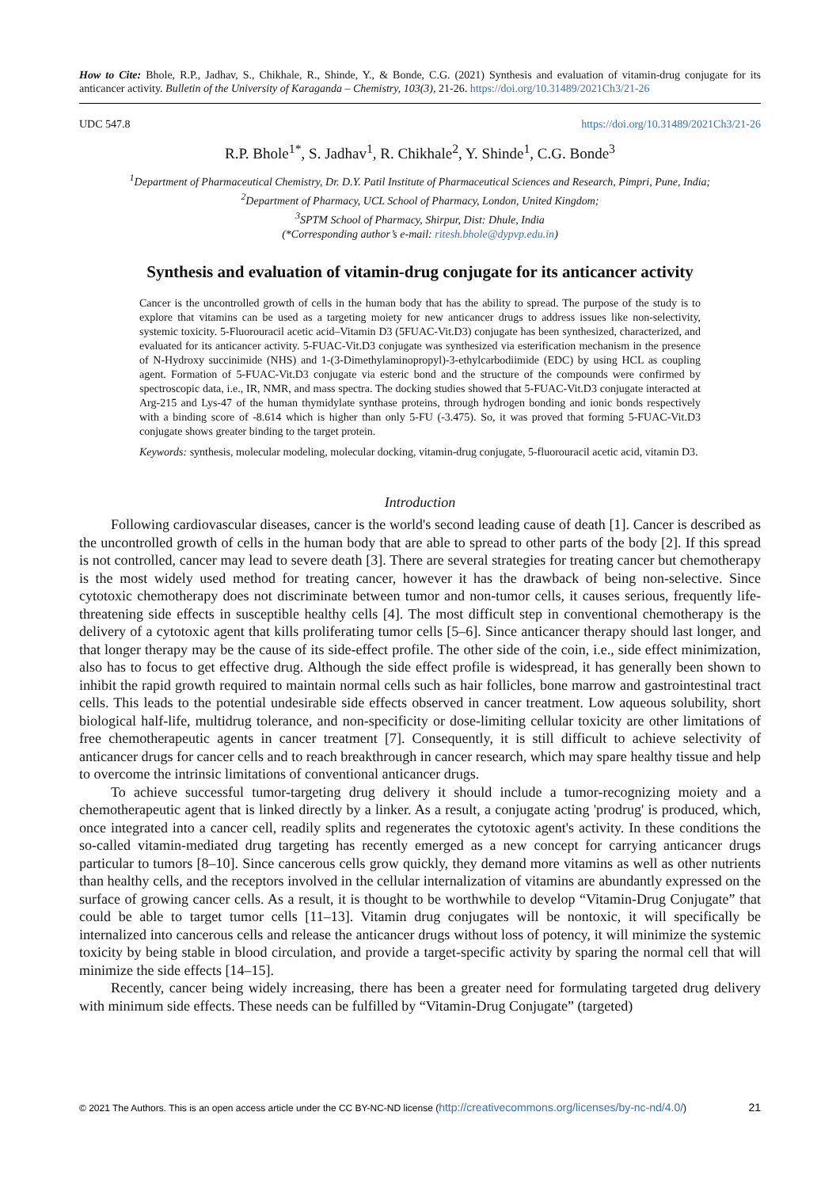How to Cite: Bhole, R.P., Jadhav, S., Chikhale, R., Shinde, Y., & Bonde, C.G. (2021) Synthesis and evaluation of vitamin-drug conjugate for its anticancer activity. Bulletin of the University of Karaganda – Chemistry, 103(3), 21-26. https://doi.org/10.31489/2021Ch3/21-26
UDC 547.8 https://doi.org/10.31489/2021Ch3/21-26
R.P. Bhole<sup>1*</sup>, S. Jadhav<sup>1</sup>, R. Chikhale<sup>2</sup>, Y. Shinde<sup>1</sup>, C.G. Bonde<sup>3</sup>
<sup>1</sup> Department of Pharmaceutical Chemistry, Dr. D.Y. Patil Institute of Pharmaceutical Sciences and Research, Pimpri, Pune, India;
<sup>2</sup> Department of Pharmacy, UCL School of Pharmacy, London, United Kingdom;
<sup>3</sup> SPTM School of Pharmacy, Shirpur, Dist: Dhule, India
(*Corresponding author’s e-mail: ritesh.bhole@dypvp.edu.in)
Synthesis and evaluation of vitamin-drug conjugate for its anticancer activity
Cancer is the uncontrolled growth of cells in the human body that has the ability to spread. The purpose of the study is to explore that vitamins can be used as a targeting moiety for new anticancer drugs to address issues like non-selectivity, systemic toxicity. 5-Fluorouracil acetic acid–Vitamin D3 (5FUAC-Vit.D3) conjugate has been synthesized, characterized, and evaluated for its anticancer activity. 5-FUAC-Vit.D3 conjugate was synthesized via esterification mechanism in the presence of N-Hydroxy succinimide (NHS) and 1-(3-Dimethylaminopropyl)-3-ethylcarbodiimide (EDC) by using HCL as coupling agent. Formation of 5-FUAC-Vit.D3 conjugate via esteric bond and the structure of the compounds were confirmed by spectroscopic data, i.e., IR, NMR, and mass spectra. The docking studies showed that 5-FUAC-Vit.D3 conjugate interacted at Arg-215 and Lys-47 of the human thymidylate synthase proteins, through hydrogen bonding and ionic bonds respectively with a binding score of -8.614 which is higher than only 5-FU (-3.475). So, it was proved that forming 5-FUAC-Vit.D3 conjugate shows greater binding to the target protein.
Keywords: synthesis, molecular modeling, molecular docking, vitamin-drug conjugate, 5-fluorouracil acetic acid, vitamin D3.
Introduction
Following cardiovascular diseases, cancer is the world's second leading cause of death [1]. Cancer is described as the uncontrolled growth of cells in the human body that are able to spread to other parts of the body [2]. If this spread is not controlled, cancer may lead to severe death [3]. There are several strategies for treating cancer but chemotherapy is the most widely used method for treating cancer, however it has the drawback of being non-selective. Since cytotoxic chemotherapy does not discriminate between tumor and non-tumor cells, it causes serious, frequently life-threatening side effects in susceptible healthy cells [4]. The most difficult step in conventional chemotherapy is the delivery of a cytotoxic agent that kills proliferating tumor cells [5–6]. Since anticancer therapy should last longer, and that longer therapy may be the cause of its side-effect profile. The other side of the coin, i.e., side effect minimization, also has to focus to get effective drug. Although the side effect profile is widespread, it has generally been shown to inhibit the rapid growth required to maintain normal cells such as hair follicles, bone marrow and gastrointestinal tract cells. This leads to the potential undesirable side effects observed in cancer treatment. Low aqueous solubility, short biological half-life, multidrug tolerance, and non-specificity or dose-limiting cellular toxicity are other limitations of free chemotherapeutic agents in cancer treatment [7]. Consequently, it is still difficult to achieve selectivity of anticancer drugs for cancer cells and to reach breakthrough in cancer research, which may spare healthy tissue and help to overcome the intrinsic limitations of conventional anticancer drugs.
To achieve successful tumor-targeting drug delivery it should include a tumor-recognizing moiety and a chemotherapeutic agent that is linked directly by a linker. As a result, a conjugate acting 'prodrug' is produced, which, once integrated into a cancer cell, readily splits and regenerates the cytotoxic agent's activity. In these conditions the so-called vitamin-mediated drug targeting has recently emerged as a new concept for carrying anticancer drugs particular to tumors [8–10]. Since cancerous cells grow quickly, they demand more vitamins as well as other nutrients than healthy cells, and the receptors involved in the cellular internalization of vitamins are abundantly expressed on the surface of growing cancer cells. As a result, it is thought to be worthwhile to develop “Vitamin-Drug Conjugate” that could be able to target tumor cells [11–13]. Vitamin drug conjugates will be nontoxic, it will specifically be internalized into cancerous cells and release the anticancer drugs without loss of potency, it will minimize the systemic toxicity by being stable in blood circulation, and provide a target-specific activity by sparing the normal cell that will minimize the side effects [14–15].
Recently, cancer being widely increasing, there has been a greater need for formulating targeted drug delivery with minimum side effects. These needs can be fulfilled by “Vitamin-Drug Conjugate” (targeted)
© 2021 The Authors. This is an open access article under the CC BY-NC-ND license (http://creativecommons.org/licenses/by-nc-nd/4.0/) 21